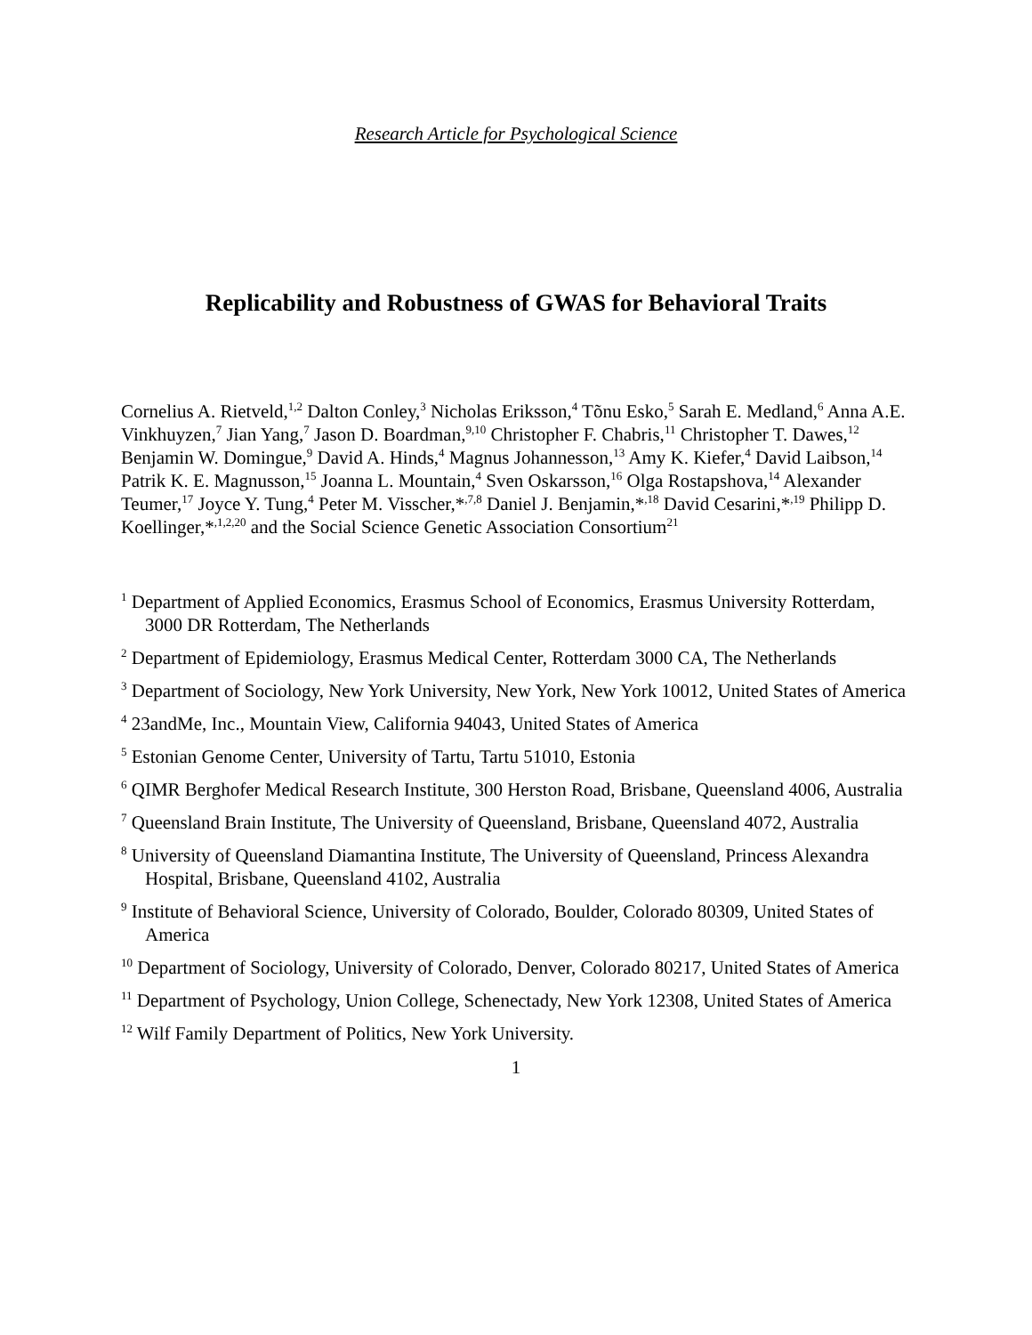Research Article for Psychological Science
Replicability and Robustness of GWAS for Behavioral Traits
Cornelius A. Rietveld,<sup>1,2</sup> Dalton Conley,<sup>3</sup> Nicholas Eriksson,<sup>4</sup> Tõnu Esko,<sup>5</sup> Sarah E. Medland,<sup>6</sup> Anna A.E. Vinkhuyzen,<sup>7</sup> Jian Yang,<sup>7</sup> Jason D. Boardman,<sup>9,10</sup> Christopher F. Chabris,<sup>11</sup> Christopher T. Dawes,<sup>12</sup> Benjamin W. Domingue,<sup>9</sup> David A. Hinds,<sup>4</sup> Magnus Johannesson,<sup>13</sup> Amy K. Kiefer,<sup>4</sup> David Laibson,<sup>14</sup> Patrik K. E. Magnusson,<sup>15</sup> Joanna L. Mountain,<sup>4</sup> Sven Oskarsson,<sup>16</sup> Olga Rostapshova,<sup>14</sup> Alexander Teumer,<sup>17</sup> Joyce Y. Tung,<sup>4</sup> Peter M. Visscher,*<sup>,7,8</sup> Daniel J. Benjamin,*<sup>,18</sup> David Cesarini,*<sup>,19</sup> Philipp D. Koellinger,*<sup>,1,2,20</sup> and the Social Science Genetic Association Consortium<sup>21</sup>
<sup>1</sup> Department of Applied Economics, Erasmus School of Economics, Erasmus University Rotterdam, 3000 DR Rotterdam, The Netherlands
<sup>2</sup> Department of Epidemiology, Erasmus Medical Center, Rotterdam 3000 CA, The Netherlands
<sup>3</sup> Department of Sociology, New York University, New York, New York 10012, United States of America
<sup>4</sup> 23andMe, Inc., Mountain View, California 94043, United States of America
<sup>5</sup> Estonian Genome Center, University of Tartu, Tartu 51010, Estonia
<sup>6</sup> QIMR Berghofer Medical Research Institute, 300 Herston Road, Brisbane, Queensland 4006, Australia
<sup>7</sup> Queensland Brain Institute, The University of Queensland, Brisbane, Queensland 4072, Australia
<sup>8</sup> University of Queensland Diamantina Institute, The University of Queensland, Princess Alexandra Hospital, Brisbane, Queensland 4102, Australia
<sup>9</sup> Institute of Behavioral Science, University of Colorado, Boulder, Colorado 80309, United States of America
<sup>10</sup> Department of Sociology, University of Colorado, Denver, Colorado 80217, United States of America
<sup>11</sup> Department of Psychology, Union College, Schenectady, New York 12308, United States of America
<sup>12</sup> Wilf Family Department of Politics, New York University.
1